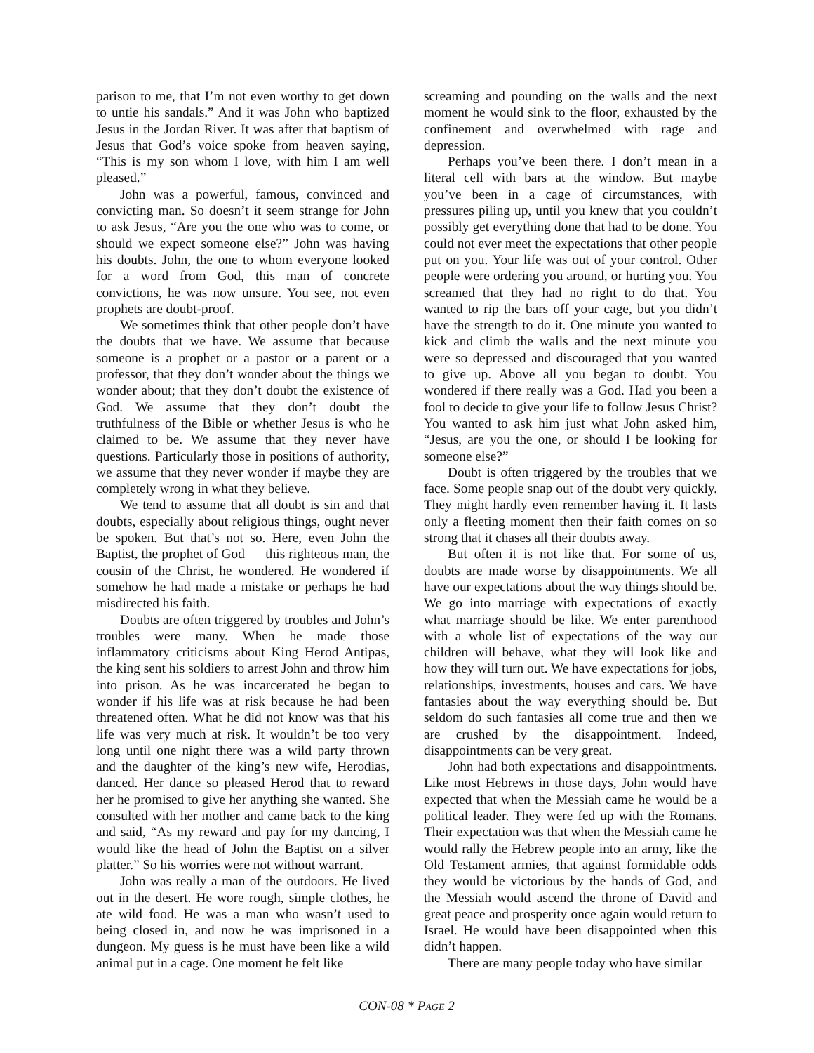parison to me, that I’m not even worthy to get down to untie his sandals.” And it was John who baptized Jesus in the Jordan River. It was after that baptism of Jesus that God’s voice spoke from heaven saying, “This is my son whom I love, with him I am well pleased.”
John was a powerful, famous, convinced and convicting man. So doesn’t it seem strange for John to ask Jesus, “Are you the one who was to come, or should we expect someone else?” John was having his doubts. John, the one to whom everyone looked for a word from God, this man of concrete convictions, he was now unsure. You see, not even prophets are doubt-proof.
We sometimes think that other people don’t have the doubts that we have. We assume that because someone is a prophet or a pastor or a parent or a professor, that they don’t wonder about the things we wonder about; that they don’t doubt the existence of God. We assume that they don’t doubt the truthfulness of the Bible or whether Jesus is who he claimed to be. We assume that they never have questions. Particularly those in positions of authority, we assume that they never wonder if maybe they are completely wrong in what they believe.
We tend to assume that all doubt is sin and that doubts, especially about religious things, ought never be spoken. But that’s not so. Here, even John the Baptist, the prophet of God — this righteous man, the cousin of the Christ, he wondered. He wondered if somehow he had made a mistake or perhaps he had misdirected his faith.
Doubts are often triggered by troubles and John’s troubles were many. When he made those inflammatory criticisms about King Herod Antipas, the king sent his soldiers to arrest John and throw him into prison. As he was incarcerated he began to wonder if his life was at risk because he had been threatened often. What he did not know was that his life was very much at risk. It wouldn’t be too very long until one night there was a wild party thrown and the daughter of the king’s new wife, Herodias, danced. Her dance so pleased Herod that to reward her he promised to give her anything she wanted. She consulted with her mother and came back to the king and said, “As my reward and pay for my dancing, I would like the head of John the Baptist on a silver platter.” So his worries were not without warrant.
John was really a man of the outdoors. He lived out in the desert. He wore rough, simple clothes, he ate wild food. He was a man who wasn’t used to being closed in, and now he was imprisoned in a dungeon. My guess is he must have been like a wild animal put in a cage. One moment he felt like
screaming and pounding on the walls and the next moment he would sink to the floor, exhausted by the confinement and overwhelmed with rage and depression.
Perhaps you’ve been there. I don’t mean in a literal cell with bars at the window. But maybe you’ve been in a cage of circumstances, with pressures piling up, until you knew that you couldn’t possibly get everything done that had to be done. You could not ever meet the expectations that other people put on you. Your life was out of your control. Other people were ordering you around, or hurting you. You screamed that they had no right to do that. You wanted to rip the bars off your cage, but you didn’t have the strength to do it. One minute you wanted to kick and climb the walls and the next minute you were so depressed and discouraged that you wanted to give up. Above all you began to doubt. You wondered if there really was a God. Had you been a fool to decide to give your life to follow Jesus Christ? You wanted to ask him just what John asked him, “Jesus, are you the one, or should I be looking for someone else?”
Doubt is often triggered by the troubles that we face. Some people snap out of the doubt very quickly. They might hardly even remember having it. It lasts only a fleeting moment then their faith comes on so strong that it chases all their doubts away.
But often it is not like that. For some of us, doubts are made worse by disappointments. We all have our expectations about the way things should be. We go into marriage with expectations of exactly what marriage should be like. We enter parenthood with a whole list of expectations of the way our children will behave, what they will look like and how they will turn out. We have expectations for jobs, relationships, investments, houses and cars. We have fantasies about the way everything should be. But seldom do such fantasies all come true and then we are crushed by the disappointment. Indeed, disappointments can be very great.
John had both expectations and disappointments. Like most Hebrews in those days, John would have expected that when the Messiah came he would be a political leader. They were fed up with the Romans. Their expectation was that when the Messiah came he would rally the Hebrew people into an army, like the Old Testament armies, that against formidable odds they would be victorious by the hands of God, and the Messiah would ascend the throne of David and great peace and prosperity once again would return to Israel. He would have been disappointed when this didn’t happen.
There are many people today who have similar
CON-08 * PAGE 2